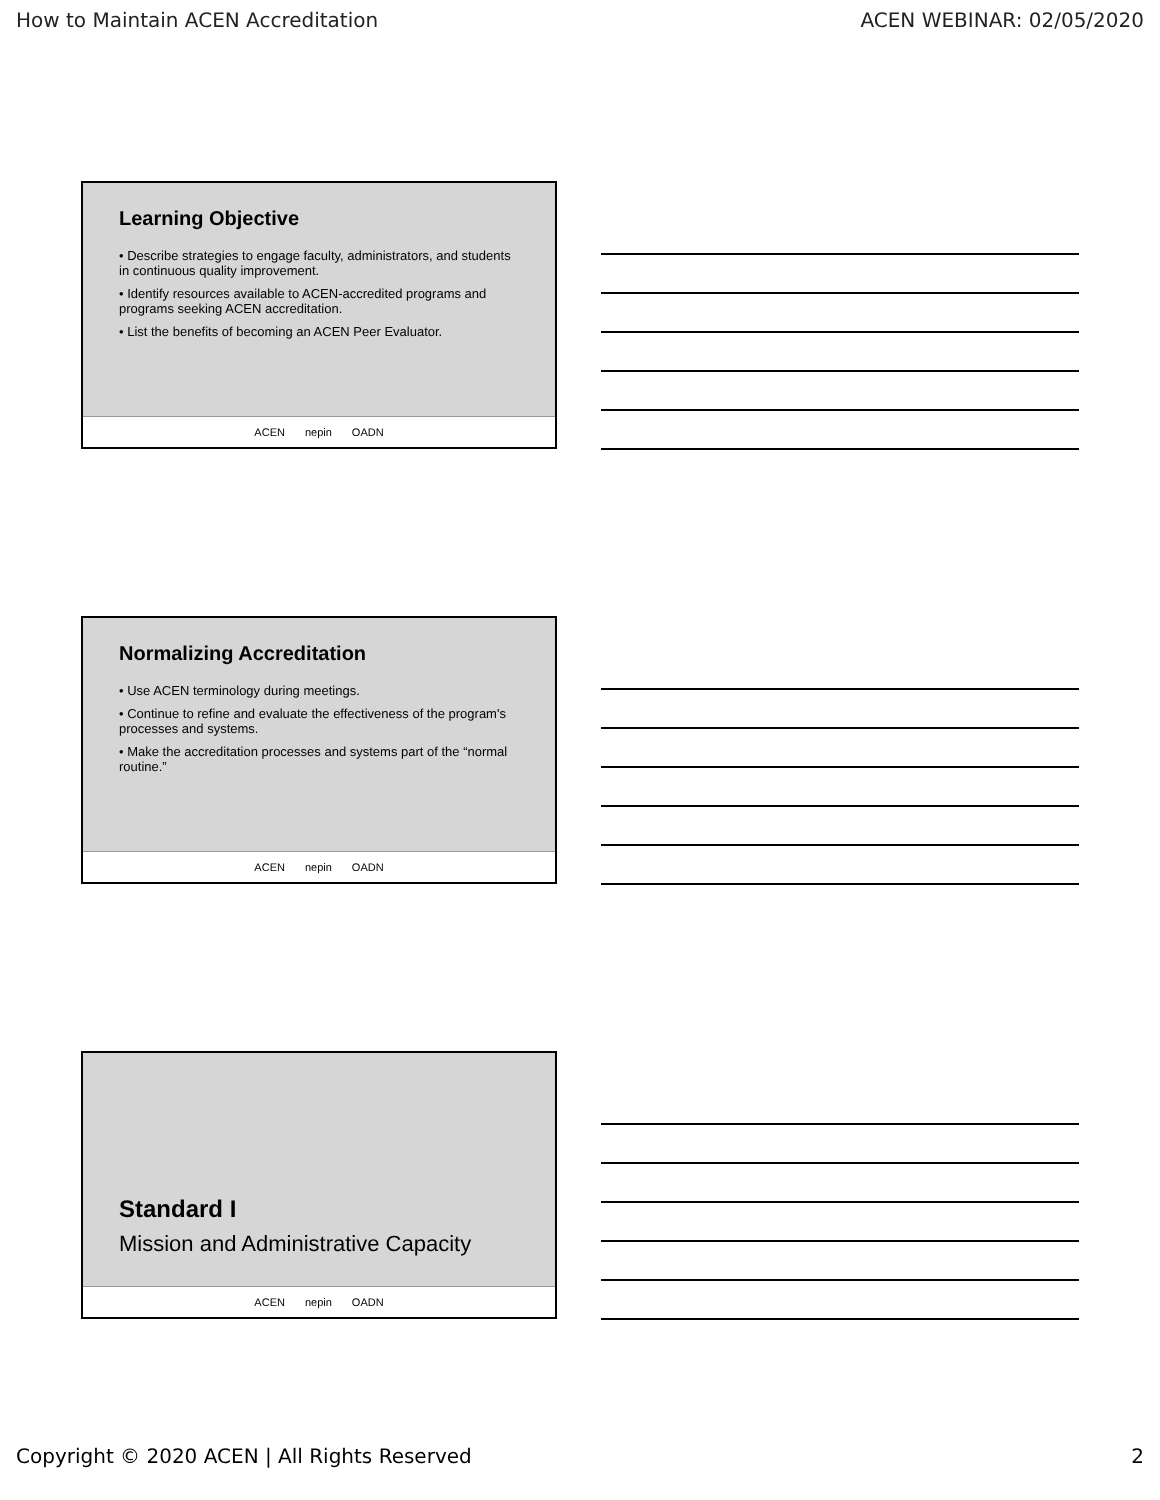How to Maintain ACEN Accreditation ACEN WEBINAR: 02/05/2020
Learning Objective
• Describe strategies to engage faculty, administrators, and students in continuous quality improvement.
• Identify resources available to ACEN-accredited programs and programs seeking ACEN accreditation.
• List the benefits of becoming an ACEN Peer Evaluator.
ACEN nepin OADN
Normalizing Accreditation
• Use ACEN terminology during meetings.
• Continue to refine and evaluate the effectiveness of the program's processes and systems.
• Make the accreditation processes and systems part of the “normal routine.”
ACEN nepin OADN
Standard I
Mission and Administrative Capacity
ACEN nepin OADN
Copyright © 2020 ACEN | All Rights Reserved 2